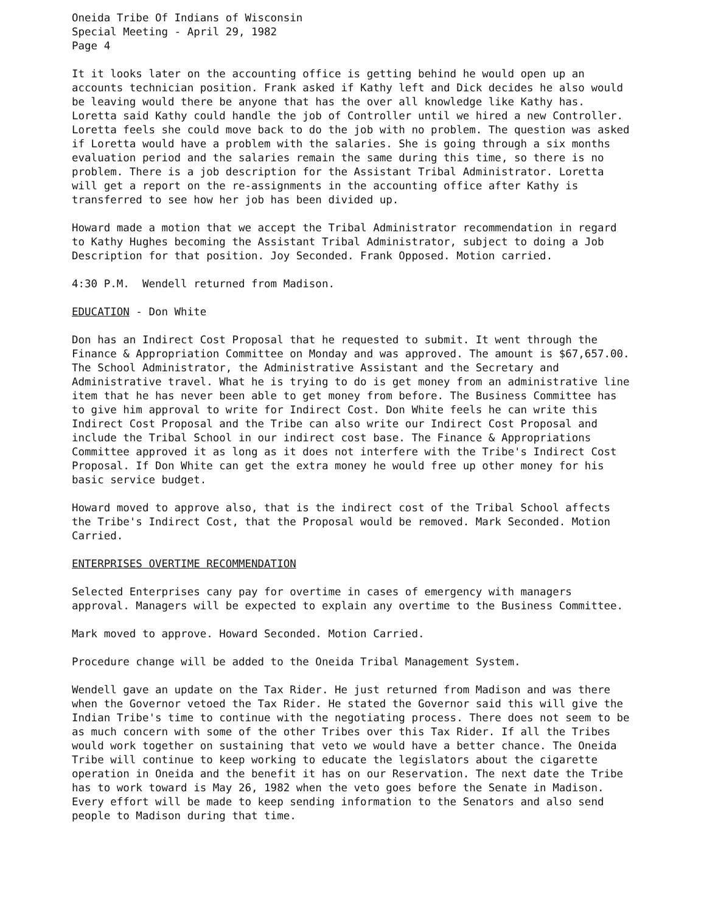Oneida Tribe Of Indians of Wisconsin
Special Meeting - April 29, 1982
Page 4
It it looks later on the accounting office is getting behind he would open up an accounts technician position. Frank asked if Kathy left and Dick decides he also would be leaving would there be anyone that has the over all knowledge like Kathy has. Loretta said Kathy could handle the job of Controller until we hired a new Controller. Loretta feels she could move back to do the job with no problem. The question was asked if Loretta would have a problem with the salaries. She is going through a six months evaluation period and the salaries remain the same during this time, so there is no problem. There is a job description for the Assistant Tribal Administrator. Loretta will get a report on the re-assignments in the accounting office after Kathy is transferred to see how her job has been divided up.
Howard made a motion that we accept the Tribal Administrator recommendation in regard to Kathy Hughes becoming the Assistant Tribal Administrator, subject to doing a Job Description for that position. Joy Seconded. Frank Opposed. Motion carried.
4:30 P.M. Wendell returned from Madison.
EDUCATION - Don White
Don has an Indirect Cost Proposal that he requested to submit. It went through the Finance & Appropriation Committee on Monday and was approved. The amount is $67,657.00. The School Administrator, the Administrative Assistant and the Secretary and Administrative travel. What he is trying to do is get money from an administrative line item that he has never been able to get money from before. The Business Committee has to give him approval to write for Indirect Cost. Don White feels he can write this Indirect Cost Proposal and the Tribe can also write our Indirect Cost Proposal and include the Tribal School in our indirect cost base. The Finance & Appropriations Committee approved it as long as it does not interfere with the Tribe's Indirect Cost Proposal. If Don White can get the extra money he would free up other money for his basic service budget.
Howard moved to approve also, that is the indirect cost of the Tribal School affects the Tribe's Indirect Cost, that the Proposal would be removed. Mark Seconded. Motion Carried.
ENTERPRISES OVERTIME RECOMMENDATION
Selected Enterprises cany pay for overtime in cases of emergency with managers approval. Managers will be expected to explain any overtime to the Business Committee.
Mark moved to approve. Howard Seconded. Motion Carried.
Procedure change will be added to the Oneida Tribal Management System.
Wendell gave an update on the Tax Rider. He just returned from Madison and was there when the Governor vetoed the Tax Rider. He stated the Governor said this will give the Indian Tribe's time to continue with the negotiating process. There does not seem to be as much concern with some of the other Tribes over this Tax Rider. If all the Tribes would work together on sustaining that veto we would have a better chance. The Oneida Tribe will continue to keep working to educate the legislators about the cigarette operation in Oneida and the benefit it has on our Reservation. The next date the Tribe has to work toward is May 26, 1982 when the veto goes before the Senate in Madison. Every effort will be made to keep sending information to the Senators and also send people to Madison during that time.